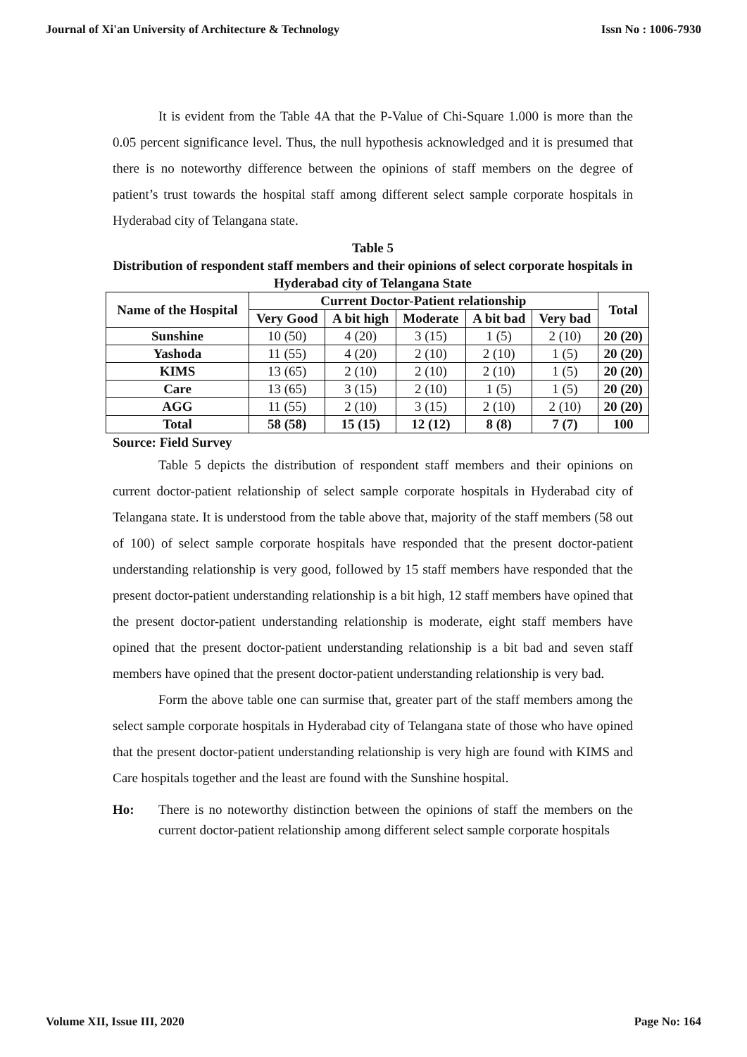Journal of Xi'an University of Architecture & Technology Issn No : 1006-7930
It is evident from the Table 4A that the P-Value of Chi-Square 1.000 is more than the 0.05 percent significance level. Thus, the null hypothesis acknowledged and it is presumed that there is no noteworthy difference between the opinions of staff members on the degree of patient’s trust towards the hospital staff among different select sample corporate hospitals in Hyderabad city of Telangana state.
Table 5
Distribution of respondent staff members and their opinions of select corporate hospitals in Hyderabad city of Telangana State
| Name of the Hospital | Current Doctor-Patient relationship | | | | | Total |
| --- | --- | --- | --- | --- | --- | --- |
| | Very Good | A bit high | Moderate | A bit bad | Very bad | |
| Sunshine | 10 (50) | 4 (20) | 3 (15) | 1 (5) | 2 (10) | 20 (20) |
| Yashoda | 11 (55) | 4 (20) | 2 (10) | 2 (10) | 1 (5) | 20 (20) |
| KIMS | 13 (65) | 2 (10) | 2 (10) | 2 (10) | 1 (5) | 20 (20) |
| Care | 13 (65) | 3 (15) | 2 (10) | 1 (5) | 1 (5) | 20 (20) |
| AGG | 11 (55) | 2 (10) | 3 (15) | 2 (10) | 2 (10) | 20 (20) |
| Total | 58 (58) | 15 (15) | 12 (12) | 8 (8) | 7 (7) | 100 |
Source: Field Survey
Table 5 depicts the distribution of respondent staff members and their opinions on current doctor-patient relationship of select sample corporate hospitals in Hyderabad city of Telangana state. It is understood from the table above that, majority of the staff members (58 out of 100) of select sample corporate hospitals have responded that the present doctor-patient understanding relationship is very good, followed by 15 staff members have responded that the present doctor-patient understanding relationship is a bit high, 12 staff members have opined that the present doctor-patient understanding relationship is moderate, eight staff members have opined that the present doctor-patient understanding relationship is a bit bad and seven staff members have opined that the present doctor-patient understanding relationship is very bad.
Form the above table one can surmise that, greater part of the staff members among the select sample corporate hospitals in Hyderabad city of Telangana state of those who have opined that the present doctor-patient understanding relationship is very high are found with KIMS and Care hospitals together and the least are found with the Sunshine hospital.
Ho: There is no noteworthy distinction between the opinions of staff the members on the current doctor-patient relationship among different select sample corporate hospitals
Volume XII, Issue III, 2020 Page No: 164